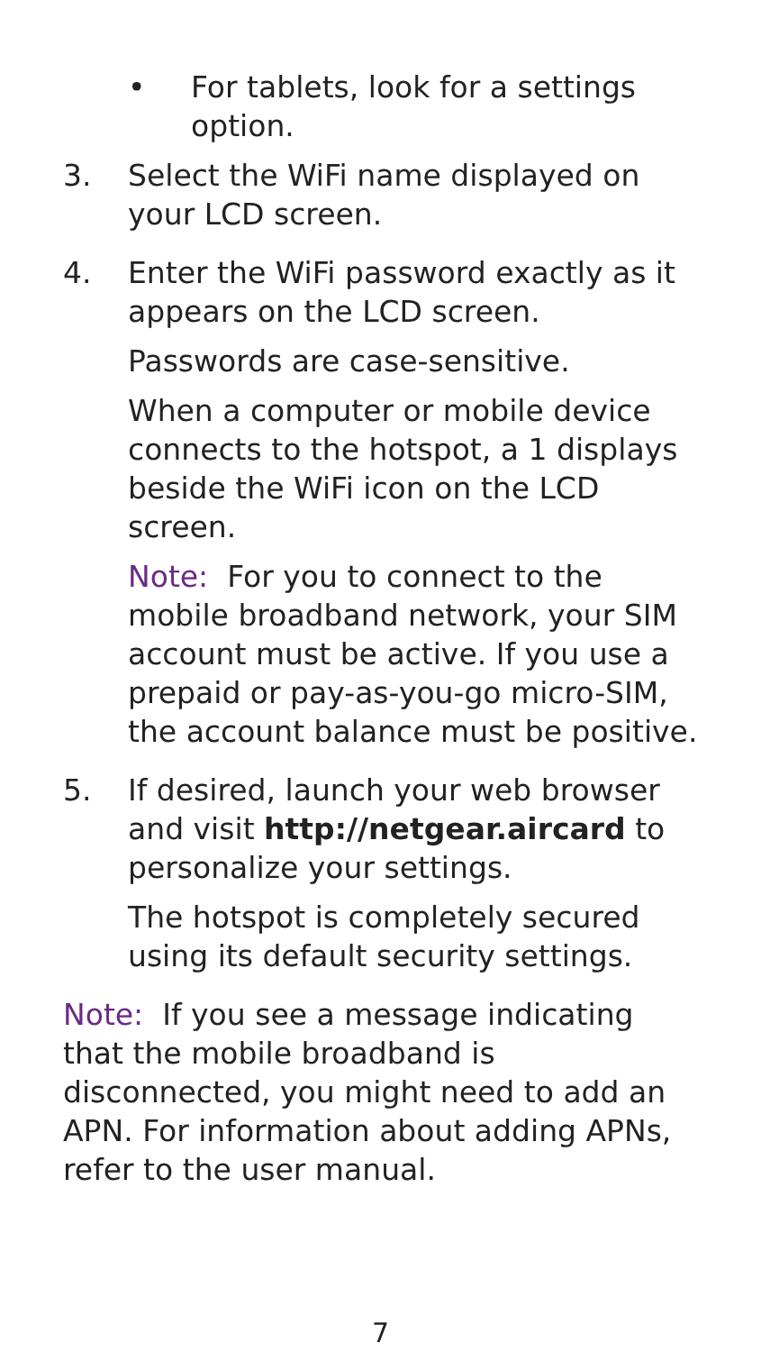• For tablets, look for a settings option.
3. Select the WiFi name displayed on your LCD screen.
4. Enter the WiFi password exactly as it appears on the LCD screen.
Passwords are case-sensitive.
When a computer or mobile device connects to the hotspot, a 1 displays beside the WiFi icon on the LCD screen.
Note: For you to connect to the mobile broadband network, your SIM account must be active. If you use a prepaid or pay-as-you-go micro-SIM, the account balance must be positive.
5. If desired, launch your web browser and visit http://netgear.aircard to personalize your settings.
The hotspot is completely secured using its default security settings.
Note: If you see a message indicating that the mobile broadband is disconnected, you might need to add an APN. For information about adding APNs, refer to the user manual.
7